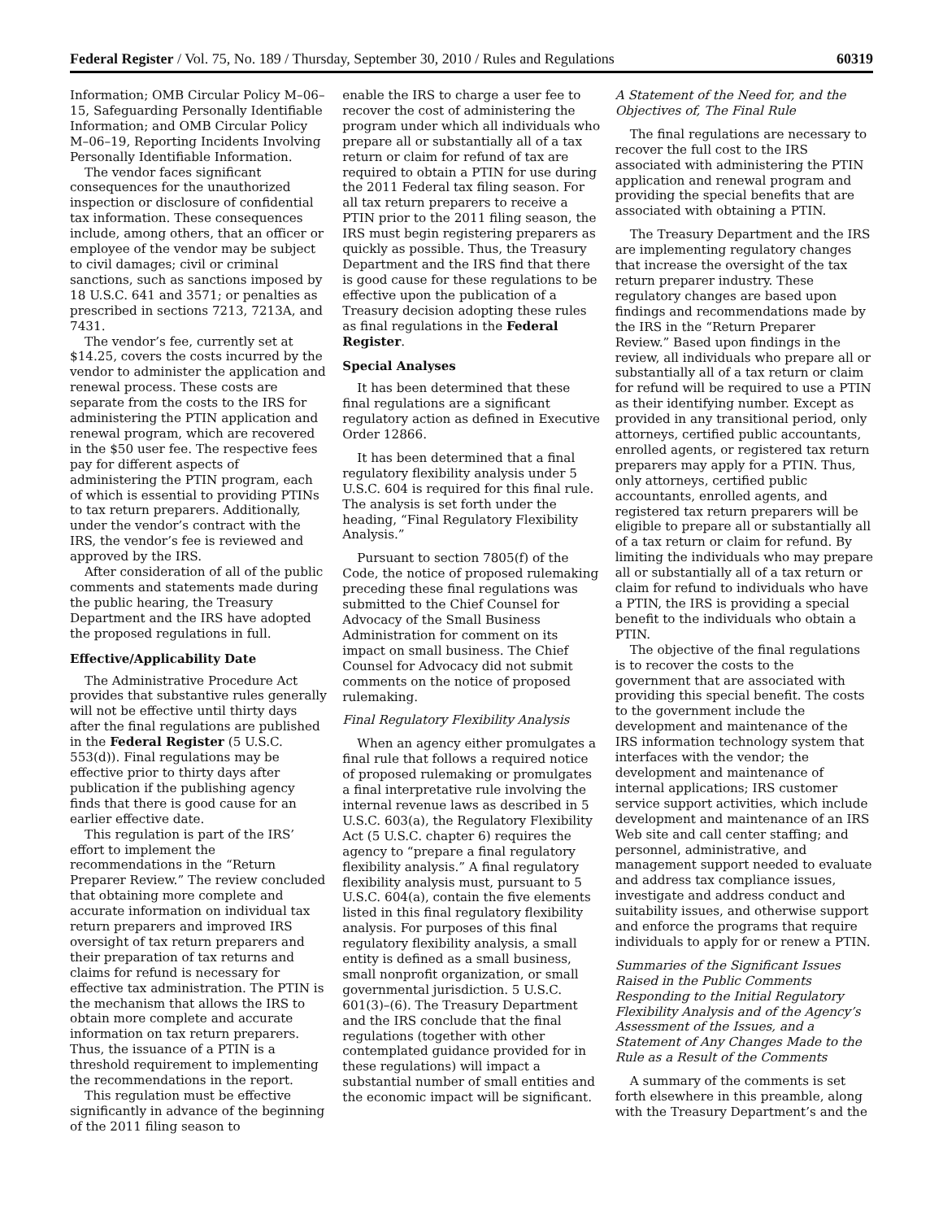Federal Register / Vol. 75, No. 189 / Thursday, September 30, 2010 / Rules and Regulations 60319
Information; OMB Circular Policy M–06–15, Safeguarding Personally Identifiable Information; and OMB Circular Policy M–06–19, Reporting Incidents Involving Personally Identifiable Information.
The vendor faces significant consequences for the unauthorized inspection or disclosure of confidential tax information. These consequences include, among others, that an officer or employee of the vendor may be subject to civil damages; civil or criminal sanctions, such as sanctions imposed by 18 U.S.C. 641 and 3571; or penalties as prescribed in sections 7213, 7213A, and 7431.
The vendor’s fee, currently set at $14.25, covers the costs incurred by the vendor to administer the application and renewal process. These costs are separate from the costs to the IRS for administering the PTIN application and renewal program, which are recovered in the $50 user fee. The respective fees pay for different aspects of administering the PTIN program, each of which is essential to providing PTINs to tax return preparers. Additionally, under the vendor’s contract with the IRS, the vendor’s fee is reviewed and approved by the IRS.
After consideration of all of the public comments and statements made during the public hearing, the Treasury Department and the IRS have adopted the proposed regulations in full.
Effective/Applicability Date
The Administrative Procedure Act provides that substantive rules generally will not be effective until thirty days after the final regulations are published in the Federal Register (5 U.S.C. 553(d)). Final regulations may be effective prior to thirty days after publication if the publishing agency finds that there is good cause for an earlier effective date.
This regulation is part of the IRS’ effort to implement the recommendations in the “Return Preparer Review.” The review concluded that obtaining more complete and accurate information on individual tax return preparers and improved IRS oversight of tax return preparers and their preparation of tax returns and claims for refund is necessary for effective tax administration. The PTIN is the mechanism that allows the IRS to obtain more complete and accurate information on tax return preparers. Thus, the issuance of a PTIN is a threshold requirement to implementing the recommendations in the report.
This regulation must be effective significantly in advance of the beginning of the 2011 filing season to
enable the IRS to charge a user fee to recover the cost of administering the program under which all individuals who prepare all or substantially all of a tax return or claim for refund of tax are required to obtain a PTIN for use during the 2011 Federal tax filing season. For all tax return preparers to receive a PTIN prior to the 2011 filing season, the IRS must begin registering preparers as quickly as possible. Thus, the Treasury Department and the IRS find that there is good cause for these regulations to be effective upon the publication of a Treasury decision adopting these rules as final regulations in the Federal Register.
Special Analyses
It has been determined that these final regulations are a significant regulatory action as defined in Executive Order 12866.
It has been determined that a final regulatory flexibility analysis under 5 U.S.C. 604 is required for this final rule. The analysis is set forth under the heading, “Final Regulatory Flexibility Analysis.”
Pursuant to section 7805(f) of the Code, the notice of proposed rulemaking preceding these final regulations was submitted to the Chief Counsel for Advocacy of the Small Business Administration for comment on its impact on small business. The Chief Counsel for Advocacy did not submit comments on the notice of proposed rulemaking.
Final Regulatory Flexibility Analysis
When an agency either promulgates a final rule that follows a required notice of proposed rulemaking or promulgates a final interpretative rule involving the internal revenue laws as described in 5 U.S.C. 603(a), the Regulatory Flexibility Act (5 U.S.C. chapter 6) requires the agency to “prepare a final regulatory flexibility analysis.” A final regulatory flexibility analysis must, pursuant to 5 U.S.C. 604(a), contain the five elements listed in this final regulatory flexibility analysis. For purposes of this final regulatory flexibility analysis, a small entity is defined as a small business, small nonprofit organization, or small governmental jurisdiction. 5 U.S.C. 601(3)–(6). The Treasury Department and the IRS conclude that the final regulations (together with other contemplated guidance provided for in these regulations) will impact a substantial number of small entities and the economic impact will be significant.
A Statement of the Need for, and the Objectives of, The Final Rule
The final regulations are necessary to recover the full cost to the IRS associated with administering the PTIN application and renewal program and providing the special benefits that are associated with obtaining a PTIN.
The Treasury Department and the IRS are implementing regulatory changes that increase the oversight of the tax return preparer industry. These regulatory changes are based upon findings and recommendations made by the IRS in the “Return Preparer Review.” Based upon findings in the review, all individuals who prepare all or substantially all of a tax return or claim for refund will be required to use a PTIN as their identifying number. Except as provided in any transitional period, only attorneys, certified public accountants, enrolled agents, or registered tax return preparers may apply for a PTIN. Thus, only attorneys, certified public accountants, enrolled agents, and registered tax return preparers will be eligible to prepare all or substantially all of a tax return or claim for refund. By limiting the individuals who may prepare all or substantially all of a tax return or claim for refund to individuals who have a PTIN, the IRS is providing a special benefit to the individuals who obtain a PTIN.
The objective of the final regulations is to recover the costs to the government that are associated with providing this special benefit. The costs to the government include the development and maintenance of the IRS information technology system that interfaces with the vendor; the development and maintenance of internal applications; IRS customer service support activities, which include development and maintenance of an IRS Web site and call center staffing; and personnel, administrative, and management support needed to evaluate and address tax compliance issues, investigate and address conduct and suitability issues, and otherwise support and enforce the programs that require individuals to apply for or renew a PTIN.
Summaries of the Significant Issues Raised in the Public Comments Responding to the Initial Regulatory Flexibility Analysis and of the Agency’s Assessment of the Issues, and a Statement of Any Changes Made to the Rule as a Result of the Comments
A summary of the comments is set forth elsewhere in this preamble, along with the Treasury Department’s and the